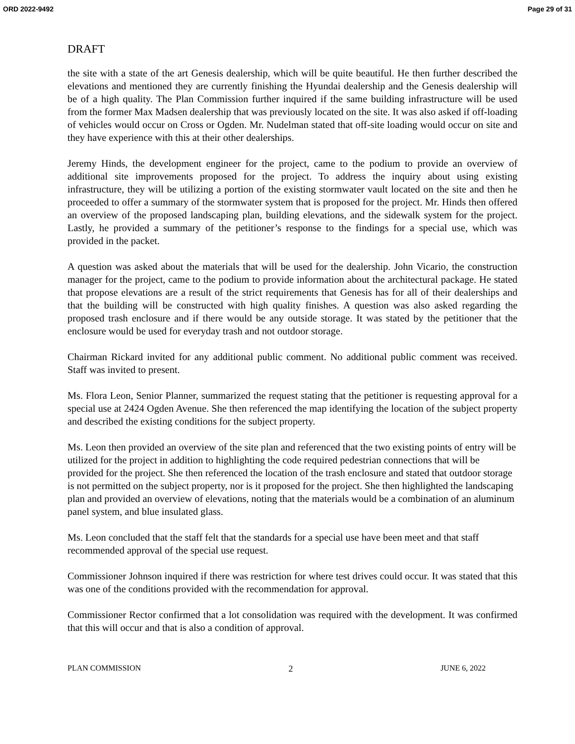ORD 2022-9492 Page 29 of 31
DRAFT
the site with a state of the art Genesis dealership, which will be quite beautiful. He then further described the elevations and mentioned they are currently finishing the Hyundai dealership and the Genesis dealership will be of a high quality. The Plan Commission further inquired if the same building infrastructure will be used from the former Max Madsen dealership that was previously located on the site. It was also asked if off-loading of vehicles would occur on Cross or Ogden. Mr. Nudelman stated that off-site loading would occur on site and they have experience with this at their other dealerships.
Jeremy Hinds, the development engineer for the project, came to the podium to provide an overview of additional site improvements proposed for the project. To address the inquiry about using existing infrastructure, they will be utilizing a portion of the existing stormwater vault located on the site and then he proceeded to offer a summary of the stormwater system that is proposed for the project. Mr. Hinds then offered an overview of the proposed landscaping plan, building elevations, and the sidewalk system for the project. Lastly, he provided a summary of the petitioner’s response to the findings for a special use, which was provided in the packet.
A question was asked about the materials that will be used for the dealership. John Vicario, the construction manager for the project, came to the podium to provide information about the architectural package. He stated that propose elevations are a result of the strict requirements that Genesis has for all of their dealerships and that the building will be constructed with high quality finishes. A question was also asked regarding the proposed trash enclosure and if there would be any outside storage. It was stated by the petitioner that the enclosure would be used for everyday trash and not outdoor storage.
Chairman Rickard invited for any additional public comment. No additional public comment was received. Staff was invited to present.
Ms. Flora Leon, Senior Planner, summarized the request stating that the petitioner is requesting approval for a special use at 2424 Ogden Avenue. She then referenced the map identifying the location of the subject property and described the existing conditions for the subject property.
Ms. Leon then provided an overview of the site plan and referenced that the two existing points of entry will be utilized for the project in addition to highlighting the code required pedestrian connections that will be provided for the project. She then referenced the location of the trash enclosure and stated that outdoor storage is not permitted on the subject property, nor is it proposed for the project. She then highlighted the landscaping plan and provided an overview of elevations, noting that the materials would be a combination of an aluminum panel system, and blue insulated glass.
Ms. Leon concluded that the staff felt that the standards for a special use have been meet and that staff recommended approval of the special use request.
Commissioner Johnson inquired if there was restriction for where test drives could occur. It was stated that this was one of the conditions provided with the recommendation for approval.
Commissioner Rector confirmed that a lot consolidation was required with the development. It was confirmed that this will occur and that is also a condition of approval.
PLAN COMMISSION 2 JUNE 6, 2022